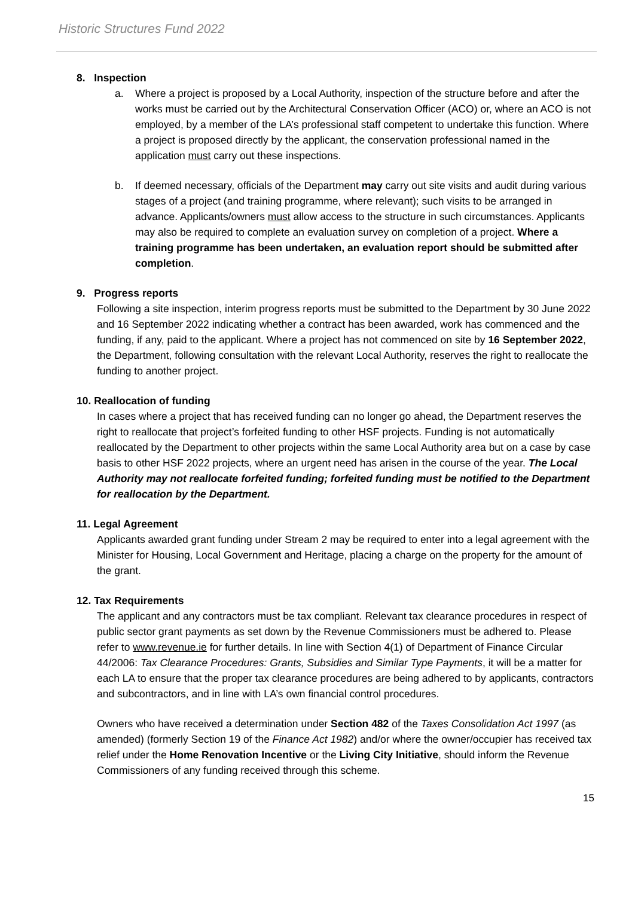Historic Structures Fund 2022
8. Inspection
a. Where a project is proposed by a Local Authority, inspection of the structure before and after the works must be carried out by the Architectural Conservation Officer (ACO) or, where an ACO is not employed, by a member of the LA’s professional staff competent to undertake this function. Where a project is proposed directly by the applicant, the conservation professional named in the application must carry out these inspections.
b. If deemed necessary, officials of the Department may carry out site visits and audit during various stages of a project (and training programme, where relevant); such visits to be arranged in advance. Applicants/owners must allow access to the structure in such circumstances. Applicants may also be required to complete an evaluation survey on completion of a project. Where a training programme has been undertaken, an evaluation report should be submitted after completion.
9. Progress reports
Following a site inspection, interim progress reports must be submitted to the Department by 30 June 2022 and 16 September 2022 indicating whether a contract has been awarded, work has commenced and the funding, if any, paid to the applicant. Where a project has not commenced on site by 16 September 2022, the Department, following consultation with the relevant Local Authority, reserves the right to reallocate the funding to another project.
10. Reallocation of funding
In cases where a project that has received funding can no longer go ahead, the Department reserves the right to reallocate that project’s forfeited funding to other HSF projects. Funding is not automatically reallocated by the Department to other projects within the same Local Authority area but on a case by case basis to other HSF 2022 projects, where an urgent need has arisen in the course of the year. The Local Authority may not reallocate forfeited funding; forfeited funding must be notified to the Department for reallocation by the Department.
11. Legal Agreement
Applicants awarded grant funding under Stream 2 may be required to enter into a legal agreement with the Minister for Housing, Local Government and Heritage, placing a charge on the property for the amount of the grant.
12. Tax Requirements
The applicant and any contractors must be tax compliant. Relevant tax clearance procedures in respect of public sector grant payments as set down by the Revenue Commissioners must be adhered to. Please refer to www.revenue.ie for further details. In line with Section 4(1) of Department of Finance Circular 44/2006: Tax Clearance Procedures: Grants, Subsidies and Similar Type Payments, it will be a matter for each LA to ensure that the proper tax clearance procedures are being adhered to by applicants, contractors and subcontractors, and in line with LA’s own financial control procedures.
Owners who have received a determination under Section 482 of the Taxes Consolidation Act 1997 (as amended) (formerly Section 19 of the Finance Act 1982) and/or where the owner/occupier has received tax relief under the Home Renovation Incentive or the Living City Initiative, should inform the Revenue Commissioners of any funding received through this scheme.
15